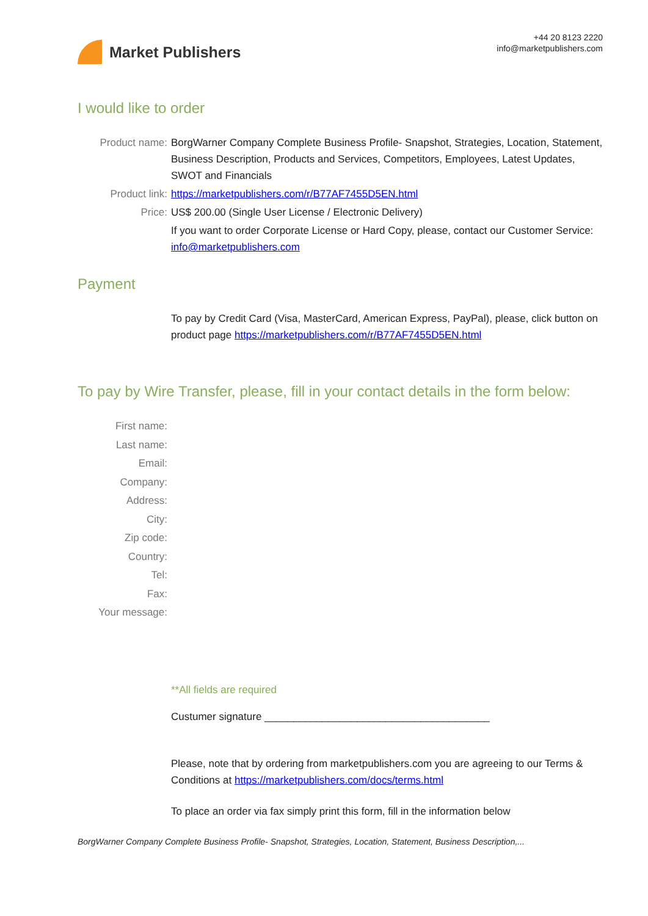Market Publishers
+44 20 8123 2220
info@marketpublishers.com
I would like to order
Product name: BorgWarner Company Complete Business Profile- Snapshot, Strategies, Location, Statement, Business Description, Products and Services, Competitors, Employees, Latest Updates, SWOT and Financials
Product link: https://marketpublishers.com/r/B77AF7455D5EN.html
Price: US$ 200.00 (Single User License / Electronic Delivery)
If you want to order Corporate License or Hard Copy, please, contact our Customer Service:
info@marketpublishers.com
Payment
To pay by Credit Card (Visa, MasterCard, American Express, PayPal), please, click button on product page https://marketpublishers.com/r/B77AF7455D5EN.html
To pay by Wire Transfer, please, fill in your contact details in the form below:
First name:
Last name:
Email:
Company:
Address:
City:
Zip code:
Country:
Tel:
Fax:
Your message:
**All fields are required
Custumer signature _______________________________________
Please, note that by ordering from marketpublishers.com you are agreeing to our Terms & Conditions at https://marketpublishers.com/docs/terms.html
To place an order via fax simply print this form, fill in the information below
BorgWarner Company Complete Business Profile- Snapshot, Strategies, Location, Statement, Business Description,...